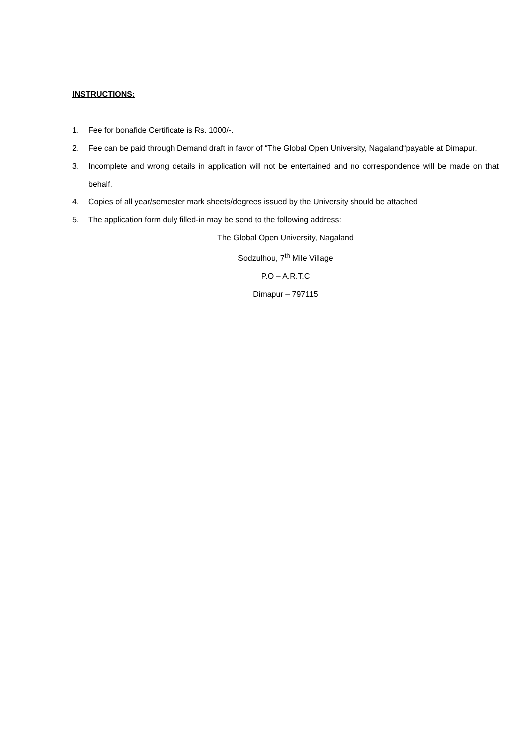INSTRUCTIONS:
1. Fee for bonafide Certificate is Rs. 1000/-.
2. Fee can be paid through Demand draft in favor of “The Global Open University, Nagaland“payable at Dimapur.
3. Incomplete and wrong details in application will not be entertained and no correspondence will be made on that behalf.
4. Copies of all year/semester mark sheets/degrees issued by the University should be attached
5. The application form duly filled-in may be send to the following address:
The Global Open University, Nagaland
Sodzulhou, 7<sup>th</sup> Mile Village
P.O – A.R.T.C
Dimapur – 797115